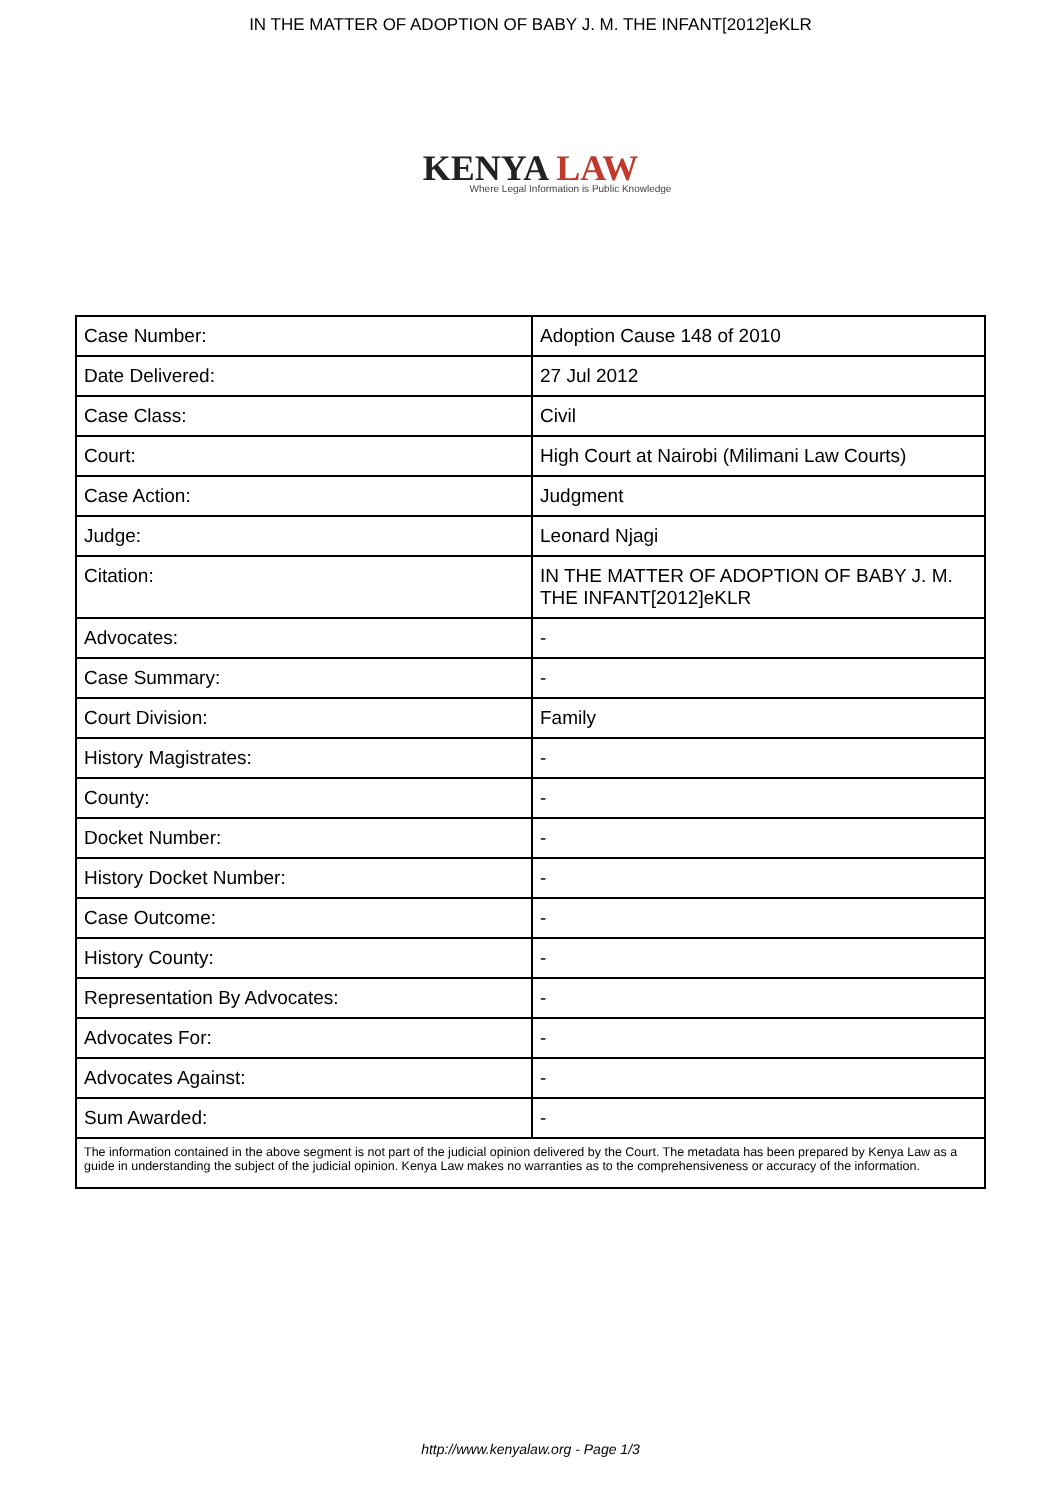IN THE MATTER OF ADOPTION OF BABY J. M. THE INFANT[2012]eKLR
KENYA LAW
Where Legal Information is Public Knowledge
| Case Number: | Adoption Cause 148 of 2010 |
| Date Delivered: | 27 Jul 2012 |
| Case Class: | Civil |
| Court: | High Court at Nairobi (Milimani Law Courts) |
| Case Action: | Judgment |
| Judge: | Leonard Njagi |
| Citation: | IN THE MATTER OF ADOPTION OF BABY J. M. THE INFANT[2012]eKLR |
| Advocates: | - |
| Case Summary: | - |
| Court Division: | Family |
| History Magistrates: | - |
| County: | - |
| Docket Number: | - |
| History Docket Number: | - |
| Case Outcome: | - |
| History County: | - |
| Representation By Advocates: | - |
| Advocates For: | - |
| Advocates Against: | - |
| Sum Awarded: | - |
| The information contained in the above segment is not part of the judicial opinion delivered by the Court. The metadata has been prepared by Kenya Law as a guide in understanding the subject of the judicial opinion. Kenya Law makes no warranties as to the comprehensiveness or accuracy of the information. | |
http://www.kenyalaw.org - Page 1/3